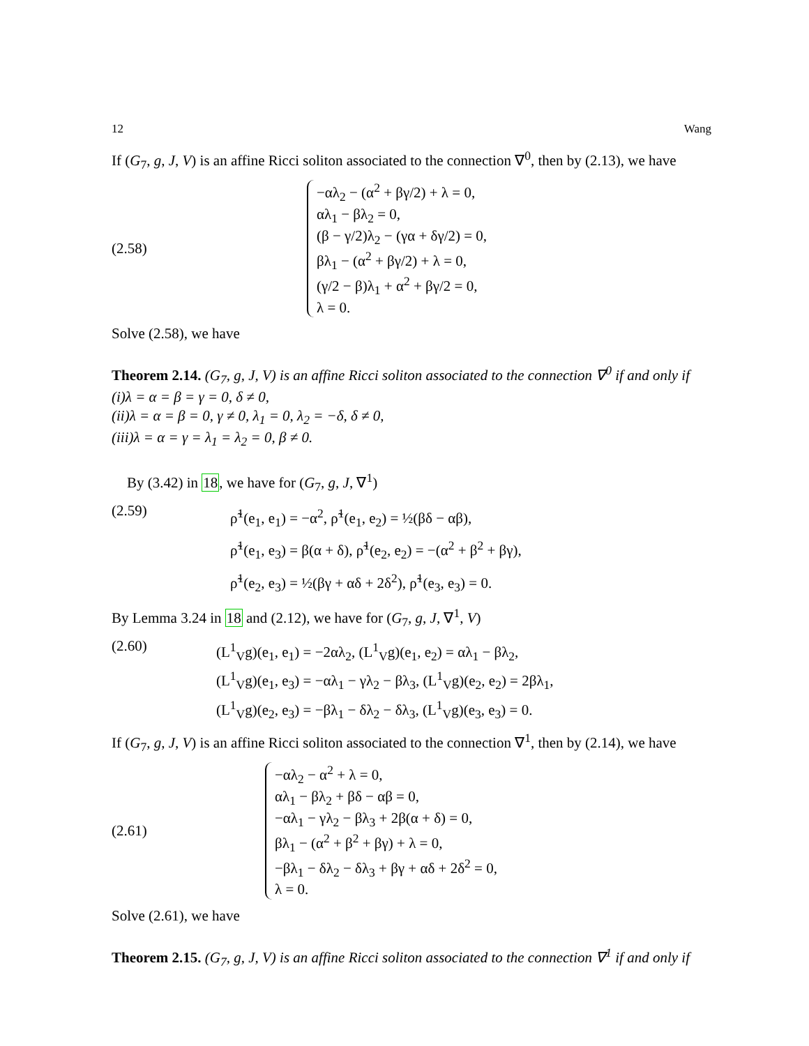12 Wang
If (G<sub>7</sub>, g, J, V) is an affine Ricci soliton associated to the connection ∇<sup>0</sup>, then by (2.13), we have
(2.58)
−αλ<sub>2</sub> − (α<sup>2</sup> + βγ/2) + λ = 0,
αλ<sub>1</sub> − βλ<sub>2</sub> = 0,
(β − γ/2)λ<sub>2</sub> − (γα + δγ/2) = 0,
βλ<sub>1</sub> − (α<sup>2</sup> + βγ/2) + λ = 0,
(γ/2 − β)λ<sub>1</sub> + α<sup>2</sup> + βγ/2 = 0,
λ = 0.
Solve (2.58), we have
Theorem 2.14. (G<sub>7</sub>, g, J, V) is an affine Ricci soliton associated to the connection ∇<sup>0</sup> if and only if
(i)λ = α = β = γ = 0, δ ≠ 0,
(ii)λ = α = β = 0, γ ≠ 0, λ<sub>1</sub> = 0, λ<sub>2</sub> = −δ, δ ≠ 0,
(iii)λ = α = γ = λ<sub>1</sub> = λ<sub>2</sub> = 0, β ≠ 0.
By (3.42) in 18, we have for (G<sub>7</sub>, g, J, ∇<sup>1</sup>)
(2.59)
ρ̃<sup>1</sup>(e<sub>1</sub>, e<sub>1</sub>) = −α<sup>2</sup>, ρ̃<sup>1</sup>(e<sub>1</sub>, e<sub>2</sub>) = ½(βδ − αβ),
ρ̃<sup>1</sup>(e<sub>1</sub>, e<sub>3</sub>) = β(α + δ), ρ̃<sup>1</sup>(e<sub>2</sub>, e<sub>2</sub>) = −(α<sup>2</sup> + β<sup>2</sup> + βγ),
ρ̃<sup>1</sup>(e<sub>2</sub>, e<sub>3</sub>) = ½(βγ + αδ + 2δ<sup>2</sup>), ρ̃<sup>1</sup>(e<sub>3</sub>, e<sub>3</sub>) = 0.
By Lemma 3.24 in 18 and (2.12), we have for (G<sub>7</sub>, g, J, ∇<sup>1</sup>, V)
(2.60)
(L<sup>1</sup><sub>V</sub>g)(e<sub>1</sub>, e<sub>1</sub>) = −2αλ<sub>2</sub>, (L<sup>1</sup><sub>V</sub>g)(e<sub>1</sub>, e<sub>2</sub>) = αλ<sub>1</sub> − βλ<sub>2</sub>,
(L<sup>1</sup><sub>V</sub>g)(e<sub>1</sub>, e<sub>3</sub>) = −αλ<sub>1</sub> − γλ<sub>2</sub> − βλ<sub>3</sub>, (L<sup>1</sup><sub>V</sub>g)(e<sub>2</sub>, e<sub>2</sub>) = 2βλ<sub>1</sub>,
(L<sup>1</sup><sub>V</sub>g)(e<sub>2</sub>, e<sub>3</sub>) = −βλ<sub>1</sub> − δλ<sub>2</sub> − δλ<sub>3</sub>, (L<sup>1</sup><sub>V</sub>g)(e<sub>3</sub>, e<sub>3</sub>) = 0.
If (G<sub>7</sub>, g, J, V) is an affine Ricci soliton associated to the connection ∇<sup>1</sup>, then by (2.14), we have
(2.61)
−αλ<sub>2</sub> − α<sup>2</sup> + λ = 0,
αλ<sub>1</sub> − βλ<sub>2</sub> + βδ − αβ = 0,
−αλ<sub>1</sub> − γλ<sub>2</sub> − βλ<sub>3</sub> + 2β(α + δ) = 0,
βλ<sub>1</sub> − (α<sup>2</sup> + β<sup>2</sup> + βγ) + λ = 0,
−βλ<sub>1</sub> − δλ<sub>2</sub> − δλ<sub>3</sub> + βγ + αδ + 2δ<sup>2</sup> = 0,
λ = 0.
Solve (2.61), we have
Theorem 2.15. (G<sub>7</sub>, g, J, V) is an affine Ricci soliton associated to the connection ∇<sup>1</sup> if and only if